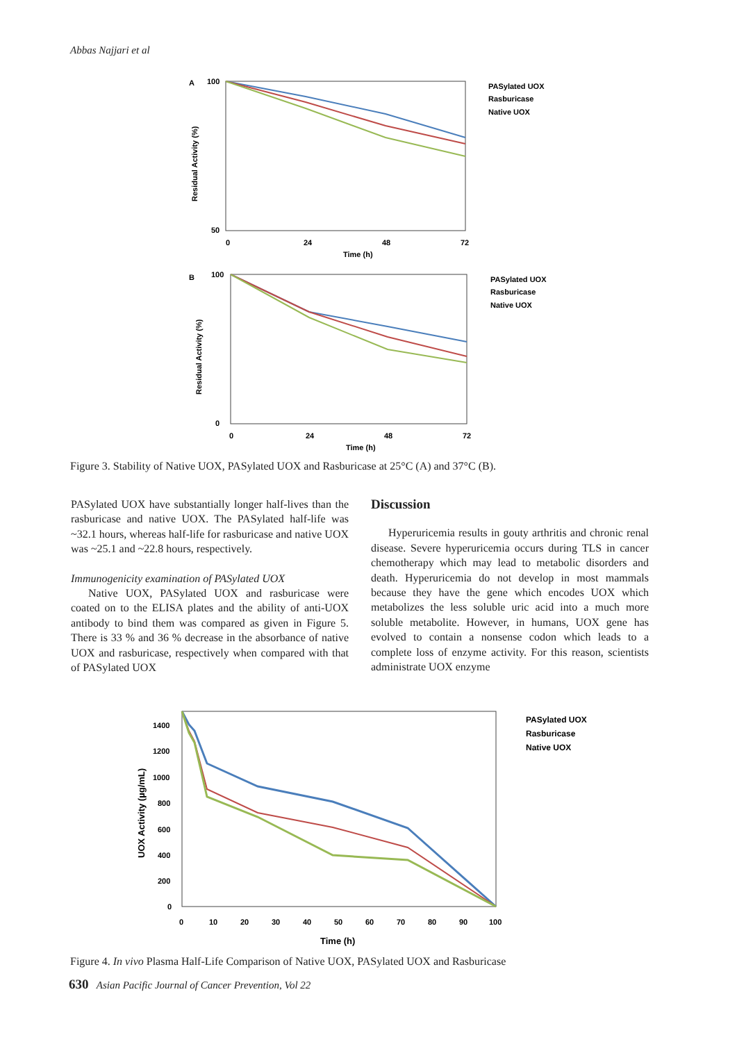Abbas Najjari et al
A
100
50
0
24
48
72
Time (h)
Residual Activity (%)
PASylated UOX
Rasburicase
Native UOX
B
100
0
0
24
48
72
Time (h)
Residual Activity (%)
PASylated UOX
Rasburicase
Native UOX
Figure 3. Stability of Native UOX, PASylated UOX and Rasburicase at 25°C (A) and 37°C (B).
PASylated UOX have substantially longer half-lives than the rasburicase and native UOX. The PASylated half-life was ~32.1 hours, whereas half-life for rasburicase and native UOX was ~25.1 and ~22.8 hours, respectively.
Immunogenicity examination of PASylated UOX
Native UOX, PASylated UOX and rasburicase were coated on to the ELISA plates and the ability of anti-UOX antibody to bind them was compared as given in Figure 5. There is 33 % and 36 % decrease in the absorbance of native UOX and rasburicase, respectively when compared with that of PASylated UOX
Discussion
Hyperuricemia results in gouty arthritis and chronic renal disease. Severe hyperuricemia occurs during TLS in cancer chemotherapy which may lead to metabolic disorders and death. Hyperuricemia do not develop in most mammals because they have the gene which encodes UOX which metabolizes the less soluble uric acid into a much more soluble metabolite. However, in humans, UOX gene has evolved to contain a nonsense codon which leads to a complete loss of enzyme activity. For this reason, scientists administrate UOX enzyme
1400
1200
1000
800
600
400
200
0
0
10
20
30
40
50
60
70
80
90
100
Time (h)
UOX Activity (µg/mL)
PASylated UOX
Rasburicase
Native UOX
Figure 4. In vivo Plasma Half-Life Comparison of Native UOX, PASylated UOX and Rasburicase
630 Asian Pacific Journal of Cancer Prevention, Vol 22